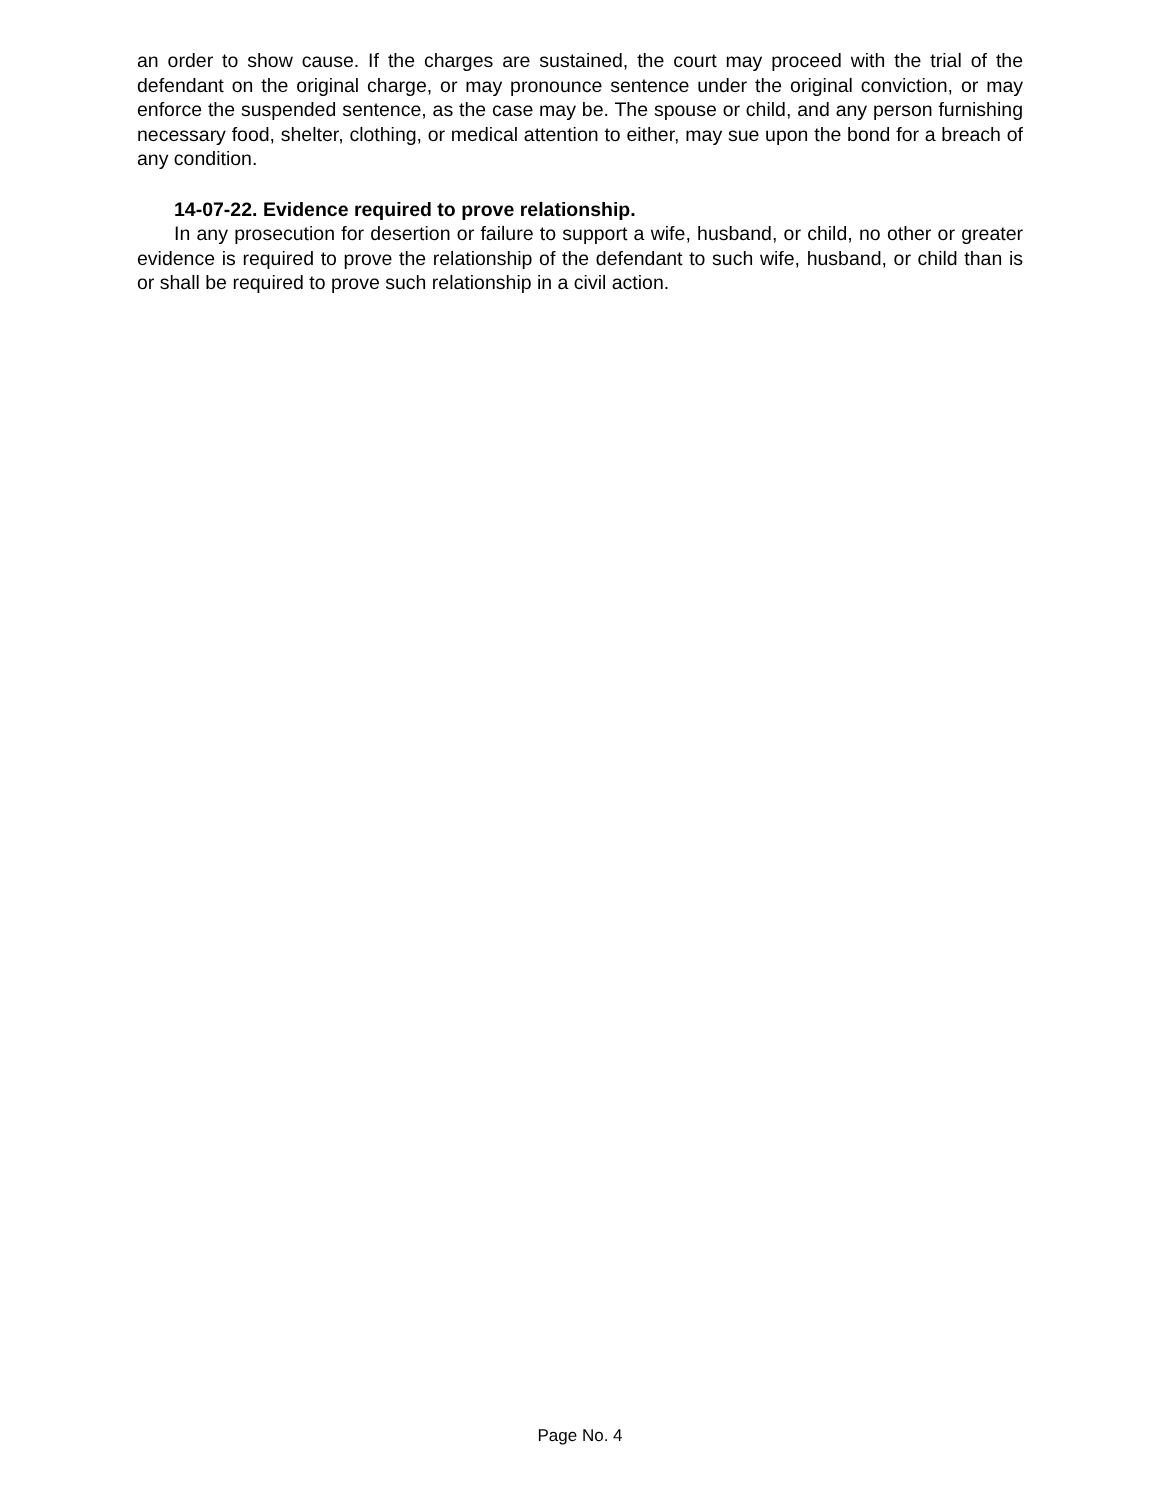an order to show cause. If the charges are sustained, the court may proceed with the trial of the defendant on the original charge, or may pronounce sentence under the original conviction, or may enforce the suspended sentence, as the case may be. The spouse or child, and any person furnishing necessary food, shelter, clothing, or medical attention to either, may sue upon the bond for a breach of any condition.
14-07-22. Evidence required to prove relationship.
In any prosecution for desertion or failure to support a wife, husband, or child, no other or greater evidence is required to prove the relationship of the defendant to such wife, husband, or child than is or shall be required to prove such relationship in a civil action.
Page No. 4